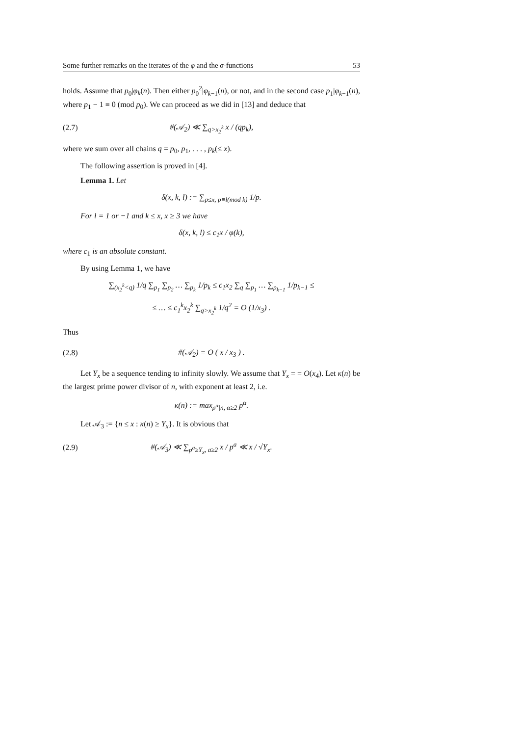Some further remarks on the iterates of the φ and the σ-functions 53
holds. Assume that p<sub>0</sub>|φ<sub>k</sub>(n). Then either p<sub>0</sub><sup>2</sup>|φ<sub>k−1</sub>(n), or not, and in the second case p<sub>1</sub>|φ<sub>k−1</sub>(n), where p<sub>1</sub> − 1 ≡ 0 (mod p<sub>0</sub>). We can proceed as we did in [13] and deduce that
(2.7) #(𝒜<sub>2</sub>) ≪ ∑<sub>q>x<sub>2</sub><sup>k</sup></sub> x / (qp<sub>k</sub>),
where we sum over all chains q = p<sub>0</sub>, p<sub>1</sub>, . . . , p<sub>k</sub>(≤ x).
The following assertion is proved in [4].
Lemma 1. Let
δ(x, k, l) := ∑<sub>p≤x, p≡l(mod k)</sub> 1/p.
For l = 1 or −1 and k ≤ x, x ≥ 3 we have
δ(x, k, l) ≤ c<sub>1</sub>x / φ(k),
where c<sub>1</sub> is an absolute constant.
By using Lemma 1, we have
∑<sub>(x<sub>2</sub><sup>k</sup><q)</sub> 1/q ∑<sub>p<sub>1</sub></sub> ∑<sub>p<sub>2</sub></sub> … ∑<sub>p<sub>k</sub></sub> 1/p<sub>k</sub> ≤ c<sub>1</sub>x<sub>2</sub> ∑<sub>q</sub> ∑<sub>p<sub>1</sub></sub> … ∑<sub>p<sub>k−1</sub></sub> 1/p<sub>k−1</sub> ≤
≤ … ≤ c<sub>1</sub><sup>k</sup>x<sub>2</sub><sup>k</sup> ∑<sub>q>x<sub>2</sub><sup>k</sup></sub> 1/q<sup>2</sup> = O (1/x<sub>3</sub>) .
Thus
(2.8) #(𝒜<sub>2</sub>) = O ( x / x<sub>3</sub> ) .
Let Y<sub>x</sub> be a sequence tending to infinity slowly. We assume that Y<sub>x</sub> = = O(x<sub>4</sub>). Let κ(n) be the largest prime power divisor of n, with exponent at least 2, i.e.
κ(n) := max<sub>p<sup>α</sup>|n, α≥2</sub> p<sup>α</sup>.
Let 𝒜<sub>3</sub> := {n ≤ x : κ(n) ≥ Y<sub>x</sub>}. It is obvious that
(2.9) #(𝒜<sub>3</sub>) ≪ ∑<sub>p<sup>a</sup>≥Y<sub>x</sub>, a≥2</sub> x / p<sup>a</sup> ≪ x / √Y<sub>x</sub>.